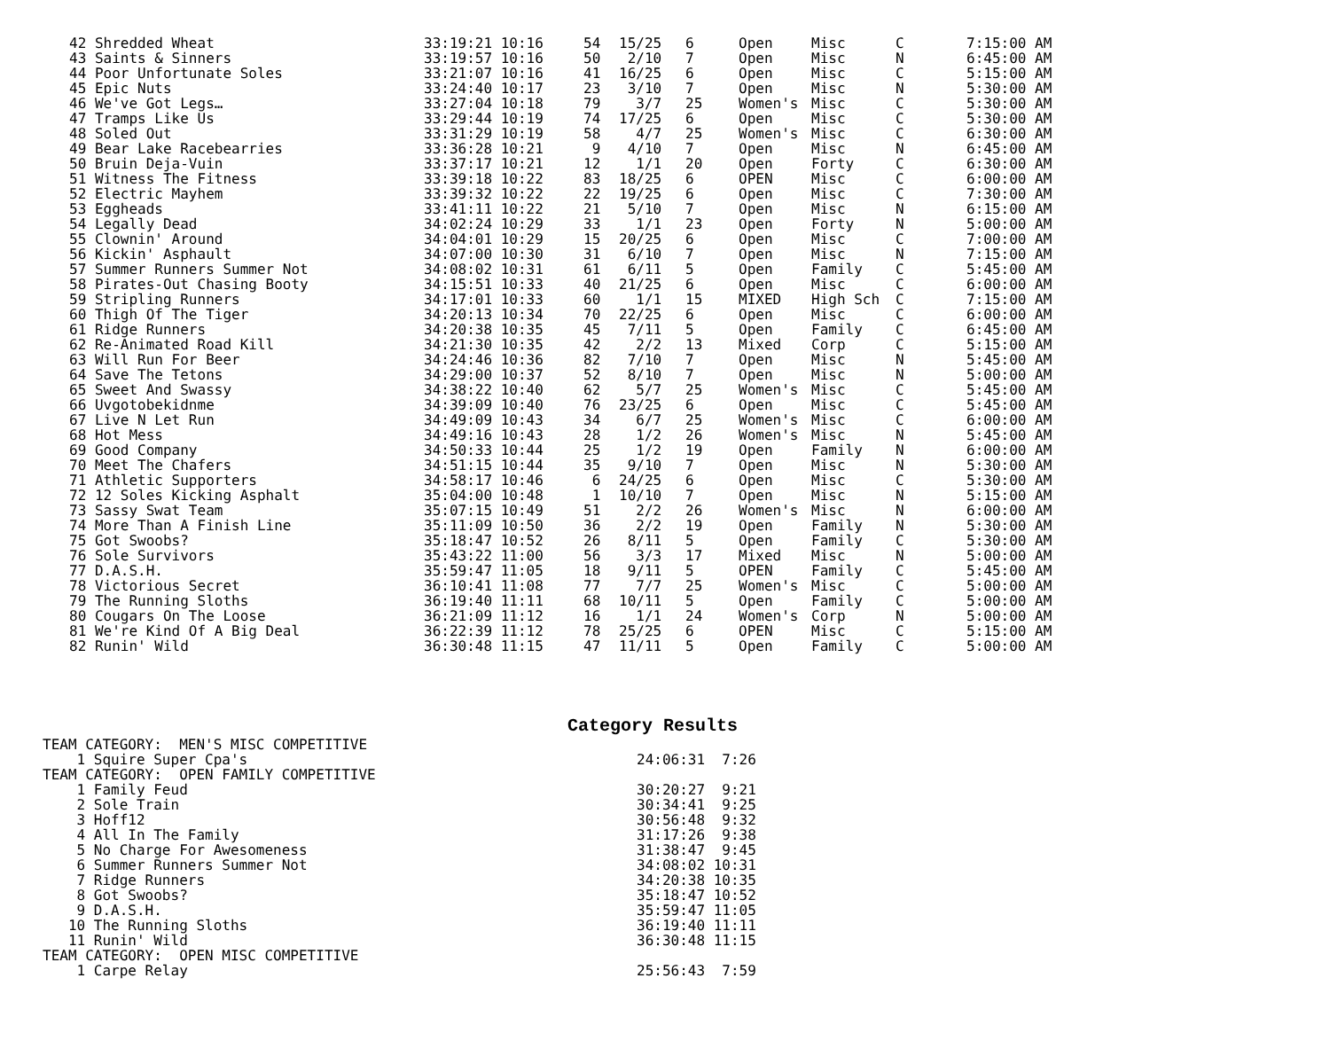| 42 Shredded Wheat | 33:19:21 10:16 | 54 | 15/25 | 6 | Open | Misc | C | 7:15:00 AM |
| 43 Saints & Sinners | 33:19:57 10:16 | 50 | 2/10 | 7 | Open | Misc | N | 6:45:00 AM |
| 44 Poor Unfortunate Soles | 33:21:07 10:16 | 41 | 16/25 | 6 | Open | Misc | C | 5:15:00 AM |
| 45 Epic Nuts | 33:24:40 10:17 | 23 | 3/10 | 7 | Open | Misc | N | 5:30:00 AM |
| 46 We've Got Legs… | 33:27:04 10:18 | 79 | 3/7 | 25 | Women's | Misc | C | 5:30:00 AM |
| 47 Tramps Like Us | 33:29:44 10:19 | 74 | 17/25 | 6 | Open | Misc | C | 5:30:00 AM |
| 48 Soled Out | 33:31:29 10:19 | 58 | 4/7 | 25 | Women's | Misc | C | 6:30:00 AM |
| 49 Bear Lake Racebearries | 33:36:28 10:21 | 9 | 4/10 | 7 | Open | Misc | N | 6:45:00 AM |
| 50 Bruin Deja-Vuin | 33:37:17 10:21 | 12 | 1/1 | 20 | Open | Forty | C | 6:30:00 AM |
| 51 Witness The Fitness | 33:39:18 10:22 | 83 | 18/25 | 6 | OPEN | Misc | C | 6:00:00 AM |
| 52 Electric Mayhem | 33:39:32 10:22 | 22 | 19/25 | 6 | Open | Misc | C | 7:30:00 AM |
| 53 Eggheads | 33:41:11 10:22 | 21 | 5/10 | 7 | Open | Misc | N | 6:15:00 AM |
| 54 Legally Dead | 34:02:24 10:29 | 33 | 1/1 | 23 | Open | Forty | N | 5:00:00 AM |
| 55 Clownin' Around | 34:04:01 10:29 | 15 | 20/25 | 6 | Open | Misc | C | 7:00:00 AM |
| 56 Kickin' Asphault | 34:07:00 10:30 | 31 | 6/10 | 7 | Open | Misc | N | 7:15:00 AM |
| 57 Summer Runners Summer Not | 34:08:02 10:31 | 61 | 6/11 | 5 | Open | Family | C | 5:45:00 AM |
| 58 Pirates-Out Chasing Booty | 34:15:51 10:33 | 40 | 21/25 | 6 | Open | Misc | C | 6:00:00 AM |
| 59 Stripling Runners | 34:17:01 10:33 | 60 | 1/1 | 15 | MIXED | High Sch | C | 7:15:00 AM |
| 60 Thigh Of The Tiger | 34:20:13 10:34 | 70 | 22/25 | 6 | Open | Misc | C | 6:00:00 AM |
| 61 Ridge Runners | 34:20:38 10:35 | 45 | 7/11 | 5 | Open | Family | C | 6:45:00 AM |
| 62 Re-Animated Road Kill | 34:21:30 10:35 | 42 | 2/2 | 13 | Mixed | Corp | C | 5:15:00 AM |
| 63 Will Run For Beer | 34:24:46 10:36 | 82 | 7/10 | 7 | Open | Misc | N | 5:45:00 AM |
| 64 Save The Tetons | 34:29:00 10:37 | 52 | 8/10 | 7 | Open | Misc | N | 5:00:00 AM |
| 65 Sweet And Swassy | 34:38:22 10:40 | 62 | 5/7 | 25 | Women's | Misc | C | 5:45:00 AM |
| 66 Uvgotobekidnme | 34:39:09 10:40 | 76 | 23/25 | 6 | Open | Misc | C | 5:45:00 AM |
| 67 Live N Let Run | 34:49:09 10:43 | 34 | 6/7 | 25 | Women's | Misc | C | 6:00:00 AM |
| 68 Hot Mess | 34:49:16 10:43 | 28 | 1/2 | 26 | Women's | Misc | N | 5:45:00 AM |
| 69 Good Company | 34:50:33 10:44 | 25 | 1/2 | 19 | Open | Family | N | 6:00:00 AM |
| 70 Meet The Chafers | 34:51:15 10:44 | 35 | 9/10 | 7 | Open | Misc | N | 5:30:00 AM |
| 71 Athletic Supporters | 34:58:17 10:46 | 6 | 24/25 | 6 | Open | Misc | C | 5:30:00 AM |
| 72 12 Soles Kicking Asphalt | 35:04:00 10:48 | 1 | 10/10 | 7 | Open | Misc | N | 5:15:00 AM |
| 73 Sassy Swat Team | 35:07:15 10:49 | 51 | 2/2 | 26 | Women's | Misc | N | 6:00:00 AM |
| 74 More Than A Finish Line | 35:11:09 10:50 | 36 | 2/2 | 19 | Open | Family | N | 5:30:00 AM |
| 75 Got Swoobs? | 35:18:47 10:52 | 26 | 8/11 | 5 | Open | Family | C | 5:30:00 AM |
| 76 Sole Survivors | 35:43:22 11:00 | 56 | 3/3 | 17 | Mixed | Misc | N | 5:00:00 AM |
| 77 D.A.S.H. | 35:59:47 11:05 | 18 | 9/11 | 5 | OPEN | Family | C | 5:45:00 AM |
| 78 Victorious Secret | 36:10:41 11:08 | 77 | 7/7 | 25 | Women's | Misc | C | 5:00:00 AM |
| 79 The Running Sloths | 36:19:40 11:11 | 68 | 10/11 | 5 | Open | Family | C | 5:00:00 AM |
| 80 Cougars On The Loose | 36:21:09 11:12 | 16 | 1/1 | 24 | Women's | Corp | N | 5:00:00 AM |
| 81 We're Kind Of A Big Deal | 36:22:39 11:12 | 78 | 25/25 | 6 | OPEN | Misc | C | 5:15:00 AM |
| 82 Runin' Wild | 36:30:48 11:15 | 47 | 11/11 | 5 | Open | Family | C | 5:00:00 AM |
Category Results
| TEAM CATEGORY: MEN'S MISC COMPETITIVE | |
| 1 Squire Super Cpa's | 24:06:31 7:26 |
| TEAM CATEGORY: OPEN FAMILY COMPETITIVE | |
| 1 Family Feud | 30:20:27 9:21 |
| 2 Sole Train | 30:34:41 9:25 |
| 3 Hoff12 | 30:56:48 9:32 |
| 4 All In The Family | 31:17:26 9:38 |
| 5 No Charge For Awesomeness | 31:38:47 9:45 |
| 6 Summer Runners Summer Not | 34:08:02 10:31 |
| 7 Ridge Runners | 34:20:38 10:35 |
| 8 Got Swoobs? | 35:18:47 10:52 |
| 9 D.A.S.H. | 35:59:47 11:05 |
| 10 The Running Sloths | 36:19:40 11:11 |
| 11 Runin' Wild | 36:30:48 11:15 |
| TEAM CATEGORY: OPEN MISC COMPETITIVE | |
| 1 Carpe Relay | 25:56:43 7:59 |